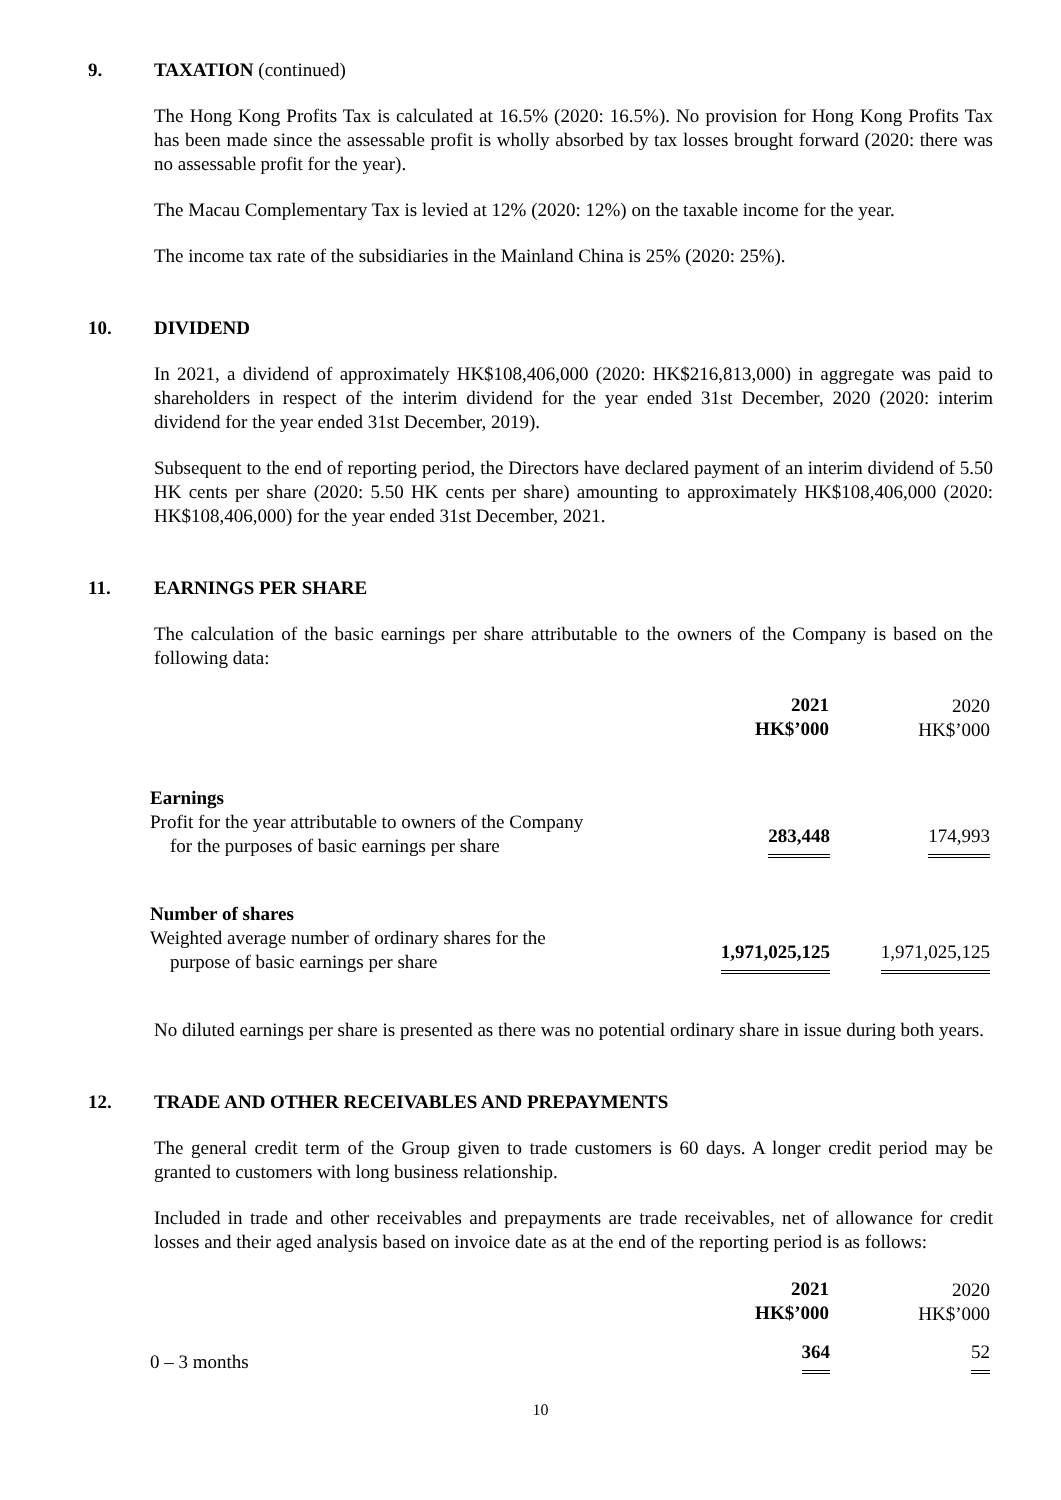9. TAXATION (continued)
The Hong Kong Profits Tax is calculated at 16.5% (2020: 16.5%). No provision for Hong Kong Profits Tax has been made since the assessable profit is wholly absorbed by tax losses brought forward (2020: there was no assessable profit for the year).
The Macau Complementary Tax is levied at 12% (2020: 12%) on the taxable income for the year.
The income tax rate of the subsidiaries in the Mainland China is 25% (2020: 25%).
10. DIVIDEND
In 2021, a dividend of approximately HK$108,406,000 (2020: HK$216,813,000) in aggregate was paid to shareholders in respect of the interim dividend for the year ended 31st December, 2020 (2020: interim dividend for the year ended 31st December, 2019).
Subsequent to the end of reporting period, the Directors have declared payment of an interim dividend of 5.50 HK cents per share (2020: 5.50 HK cents per share) amounting to approximately HK$108,406,000 (2020: HK$108,406,000) for the year ended 31st December, 2021.
11. EARNINGS PER SHARE
The calculation of the basic earnings per share attributable to the owners of the Company is based on the following data:
| | 2021 HK$’000 | 2020 HK$’000 |
| Earnings Profit for the year attributable to owners of the Company for the purposes of basic earnings per share | 283,448 | 174,993 |
| Number of shares Weighted average number of ordinary shares for the purpose of basic earnings per share | 1,971,025,125 | 1,971,025,125 |
No diluted earnings per share is presented as there was no potential ordinary share in issue during both years.
12. TRADE AND OTHER RECEIVABLES AND PREPAYMENTS
The general credit term of the Group given to trade customers is 60 days. A longer credit period may be granted to customers with long business relationship.
Included in trade and other receivables and prepayments are trade receivables, net of allowance for credit losses and their aged analysis based on invoice date as at the end of the reporting period is as follows:
| | 2021 HK$’000 | 2020 HK$’000 |
| 0 – 3 months | 364 | 52 |
10